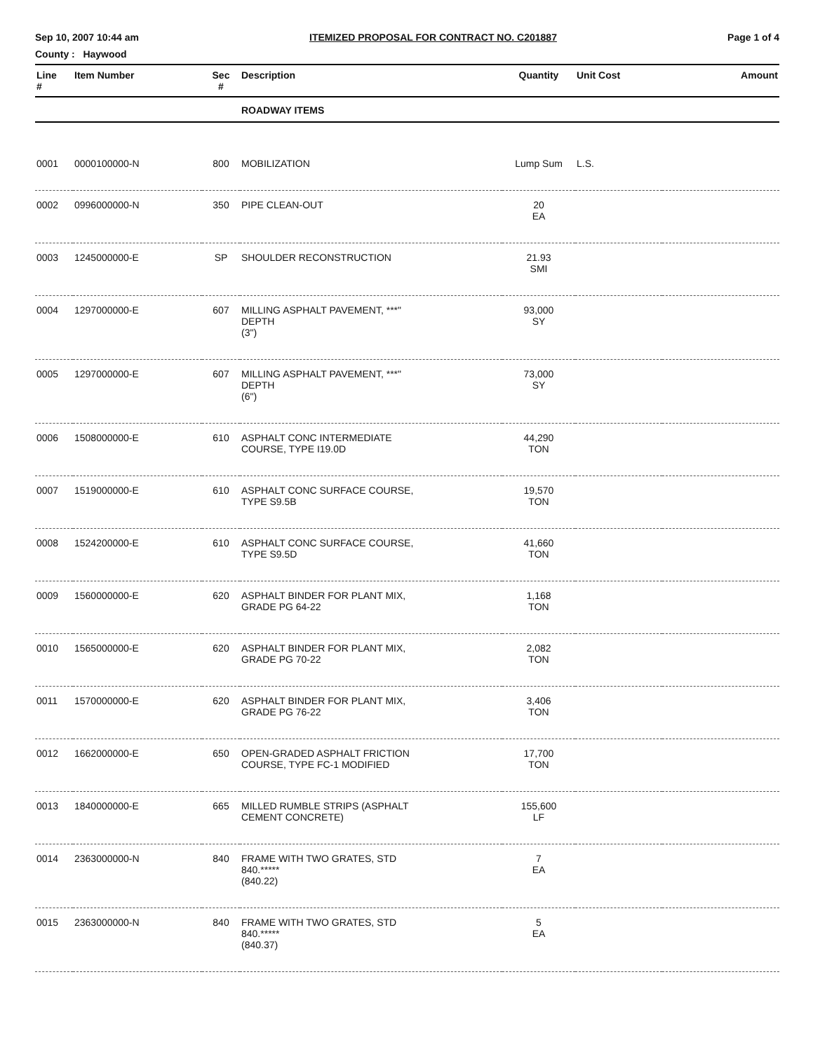Sep 10, 2007 10:44 am ITEMIZED PROPOSAL FOR CONTRACT NO. C201887 Page 1 of 4
County : Haywood
| Line # | Item Number | Sec # | Description | Quantity | Unit Cost | Amount |
| --- | --- | --- | --- | --- | --- | --- |
| | | | ROADWAY ITEMS | | | |
| 0001 | 0000100000-N | 800 | MOBILIZATION | Lump Sum | L.S. | |
| 0002 | 0996000000-N | 350 | PIPE CLEAN-OUT | 20 EA | | |
| 0003 | 1245000000-E | SP | SHOULDER RECONSTRUCTION | 21.93 SMI | | |
| 0004 | 1297000000-E | 607 | MILLING ASPHALT PAVEMENT, ***" DEPTH (3") | 93,000 SY | | |
| 0005 | 1297000000-E | 607 | MILLING ASPHALT PAVEMENT, ***" DEPTH (6") | 73,000 SY | | |
| 0006 | 1508000000-E | 610 | ASPHALT CONC INTERMEDIATE COURSE, TYPE I19.0D | 44,290 TON | | |
| 0007 | 1519000000-E | 610 | ASPHALT CONC SURFACE COURSE, TYPE S9.5B | 19,570 TON | | |
| 0008 | 1524200000-E | 610 | ASPHALT CONC SURFACE COURSE, TYPE S9.5D | 41,660 TON | | |
| 0009 | 1560000000-E | 620 | ASPHALT BINDER FOR PLANT MIX, GRADE PG 64-22 | 1,168 TON | | |
| 0010 | 1565000000-E | 620 | ASPHALT BINDER FOR PLANT MIX, GRADE PG 70-22 | 2,082 TON | | |
| 0011 | 1570000000-E | 620 | ASPHALT BINDER FOR PLANT MIX, GRADE PG 76-22 | 3,406 TON | | |
| 0012 | 1662000000-E | 650 | OPEN-GRADED ASPHALT FRICTION COURSE, TYPE FC-1 MODIFIED | 17,700 TON | | |
| 0013 | 1840000000-E | 665 | MILLED RUMBLE STRIPS (ASPHALT CEMENT CONCRETE) | 155,600 LF | | |
| 0014 | 2363000000-N | 840 | FRAME WITH TWO GRATES, STD 840.***** (840.22) | 7 EA | | |
| 0015 | 2363000000-N | 840 | FRAME WITH TWO GRATES, STD 840.***** (840.37) | 5 EA | | |